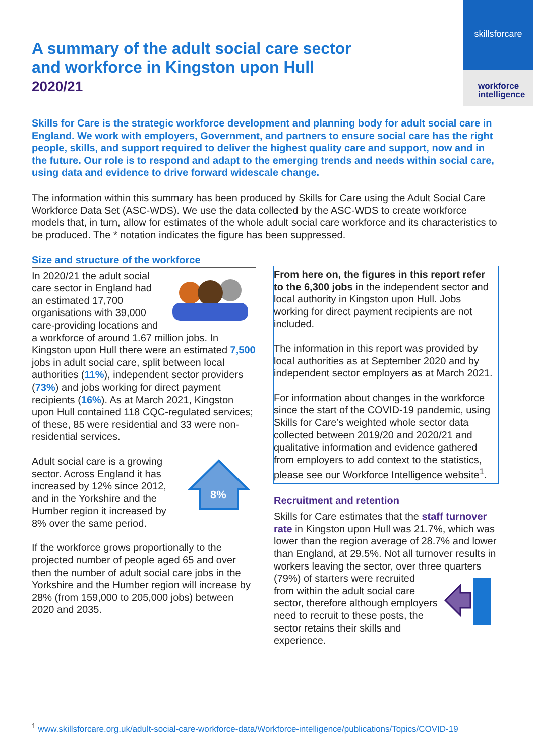skillsforcare
workforce
intelligence
A summary of the adult social care sector
and workforce in Kingston upon Hull
2020/21
Skills for Care is the strategic workforce development and planning body for adult social care in England. We work with employers, Government, and partners to ensure social care has the right people, skills, and support required to deliver the highest quality care and support, now and in the future. Our role is to respond and adapt to the emerging trends and needs within social care, using data and evidence to drive forward widescale change.
The information within this summary has been produced by Skills for Care using the Adult Social Care Workforce Data Set (ASC-WDS). We use the data collected by the ASC-WDS to create workforce models that, in turn, allow for estimates of the whole adult social care workforce and its characteristics to be produced. The * notation indicates the figure has been suppressed.
Size and structure of the workforce
In 2020/21 the adult social care sector in England had an estimated 17,700 organisations with 39,000 care-providing locations and a workforce of around 1.67 million jobs. In Kingston upon Hull there were an estimated 7,500 jobs in adult social care, split between local authorities (11%), independent sector providers (73%) and jobs working for direct payment recipients (16%). As at March 2021, Kingston upon Hull contained 118 CQC-regulated services; of these, 85 were residential and 33 were non-residential services.
8%
Adult social care is a growing sector. Across England it has increased by 12% since 2012, and in the Yorkshire and the Humber region it increased by 8% over the same period.
If the workforce grows proportionally to the projected number of people aged 65 and over then the number of adult social care jobs in the Yorkshire and the Humber region will increase by 28% (from 159,000 to 205,000 jobs) between 2020 and 2035.
From here on, the figures in this report refer to the 6,300 jobs in the independent sector and local authority in Kingston upon Hull. Jobs working for direct payment recipients are not included.
The information in this report was provided by local authorities as at September 2020 and by independent sector employers as at March 2021.
For information about changes in the workforce since the start of the COVID-19 pandemic, using Skills for Care’s weighted whole sector data collected between 2019/20 and 2020/21 and qualitative information and evidence gathered from employers to add context to the statistics, please see our Workforce Intelligence website<sup>1</sup>.
Recruitment and retention
Skills for Care estimates that the staff turnover rate in Kingston upon Hull was 21.7%, which was lower than the region average of 28.7% and lower than England, at 29.5%. Not all turnover results in workers leaving the sector, over three quarters (79%) of starters were recruited from within the adult social care sector, therefore although employers need to recruit to these posts, the sector retains their skills and experience.
<sup>1</sup> www.skillsforcare.org.uk/adult-social-care-workforce-data/Workforce-intelligence/publications/Topics/COVID-19